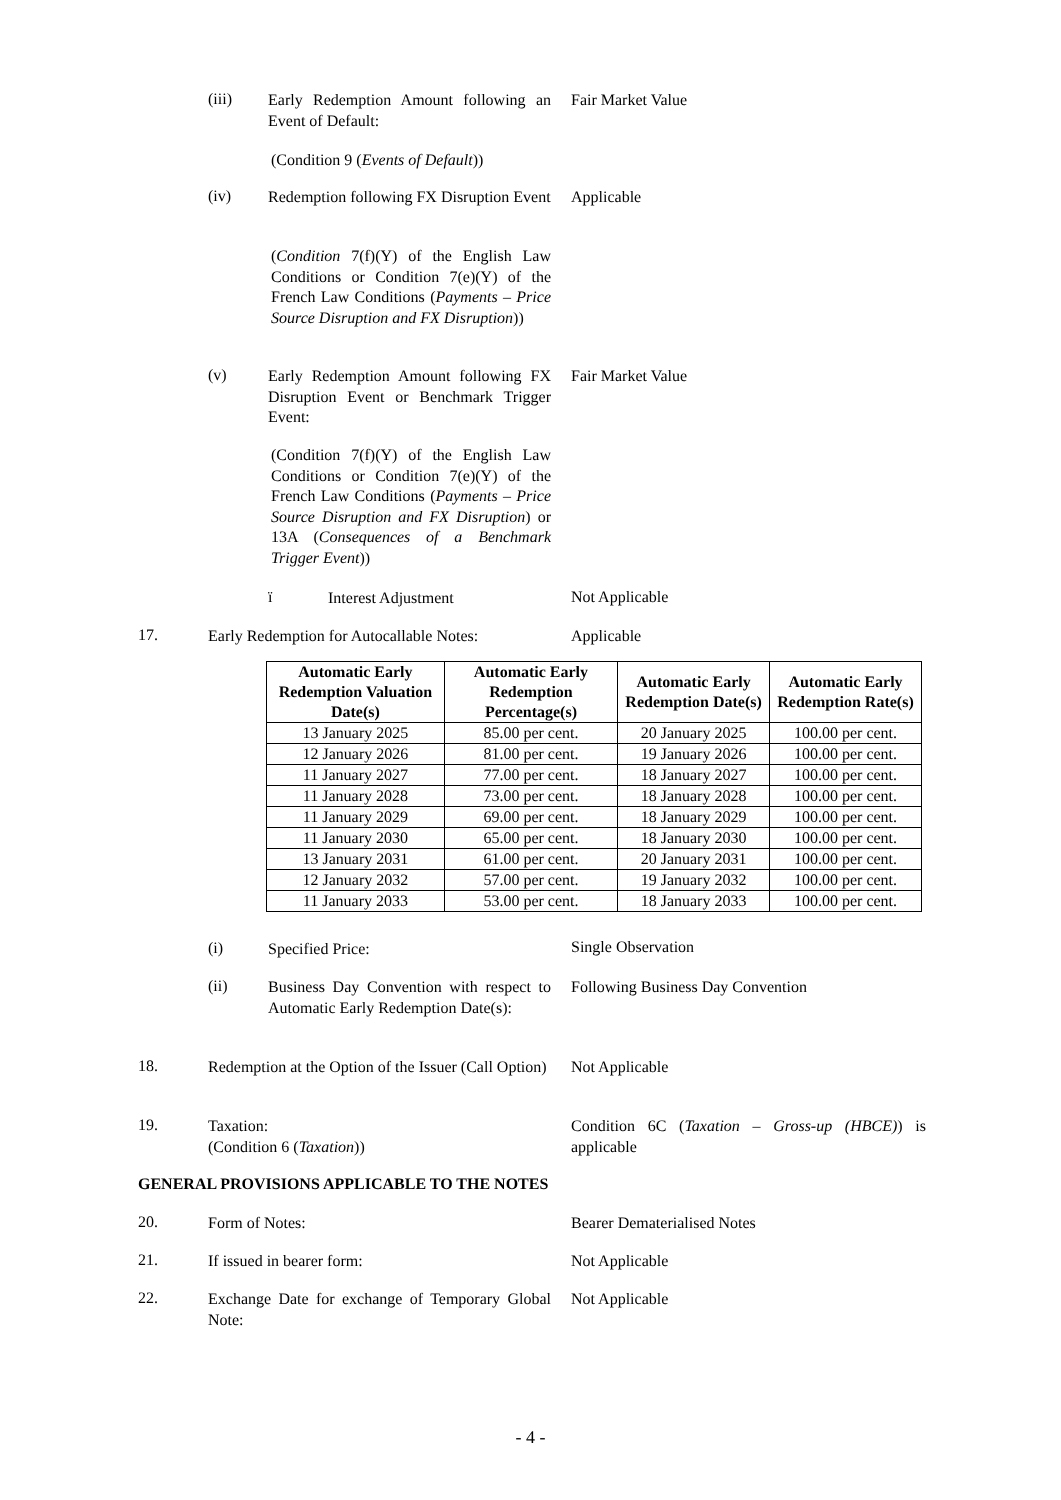(iii)
Early Redemption Amount following an Event of Default:
Fair Market Value
(Condition 9 (Events of Default))
(iv)
Redemption following FX Disruption Event
Applicable
(Condition 7(f)(Y) of the English Law Conditions or Condition 7(e)(Y) of the French Law Conditions (Payments – Price Source Disruption and FX Disruption))
(v)
Early Redemption Amount following FX Disruption Event or Benchmark Trigger Event:
Fair Market Value
(Condition 7(f)(Y) of the English Law Conditions or Condition 7(e)(Y) of the French Law Conditions (Payments – Price Source Disruption and FX Disruption) or 13A (Consequences of a Benchmark Trigger Event))
ï Interest Adjustment Not Applicable
17.
Early Redemption for Autocallable Notes:
Applicable
| Automatic Early Redemption Valuation Date(s) | Automatic Early Redemption Percentage(s) | Automatic Early Redemption Date(s) | Automatic Early Redemption Rate(s) |
| --- | --- | --- | --- |
| 13 January 2025 | 85.00 per cent. | 20 January 2025 | 100.00 per cent. |
| 12 January 2026 | 81.00 per cent. | 19 January 2026 | 100.00 per cent. |
| 11 January 2027 | 77.00 per cent. | 18 January 2027 | 100.00 per cent. |
| 11 January 2028 | 73.00 per cent. | 18 January 2028 | 100.00 per cent. |
| 11 January 2029 | 69.00 per cent. | 18 January 2029 | 100.00 per cent. |
| 11 January 2030 | 65.00 per cent. | 18 January 2030 | 100.00 per cent. |
| 13 January 2031 | 61.00 per cent. | 20 January 2031 | 100.00 per cent. |
| 12 January 2032 | 57.00 per cent. | 19 January 2032 | 100.00 per cent. |
| 11 January 2033 | 53.00 per cent. | 18 January 2033 | 100.00 per cent. |
(i) Specified Price: Single Observation
(ii)
Business Day Convention with respect to Automatic Early Redemption Date(s):
Following Business Day Convention
18.
Redemption at the Option of the Issuer (Call Option)
Not Applicable
19.
Taxation:
(Condition 6 (Taxation))
Condition 6C (Taxation – Gross-up (HBCE)) is applicable
GENERAL PROVISIONS APPLICABLE TO THE NOTES
20. Form of Notes: Bearer Dematerialised Notes
21. If issued in bearer form: Not Applicable
22.
Exchange Date for exchange of Temporary Global Note:
Not Applicable
- 4 -